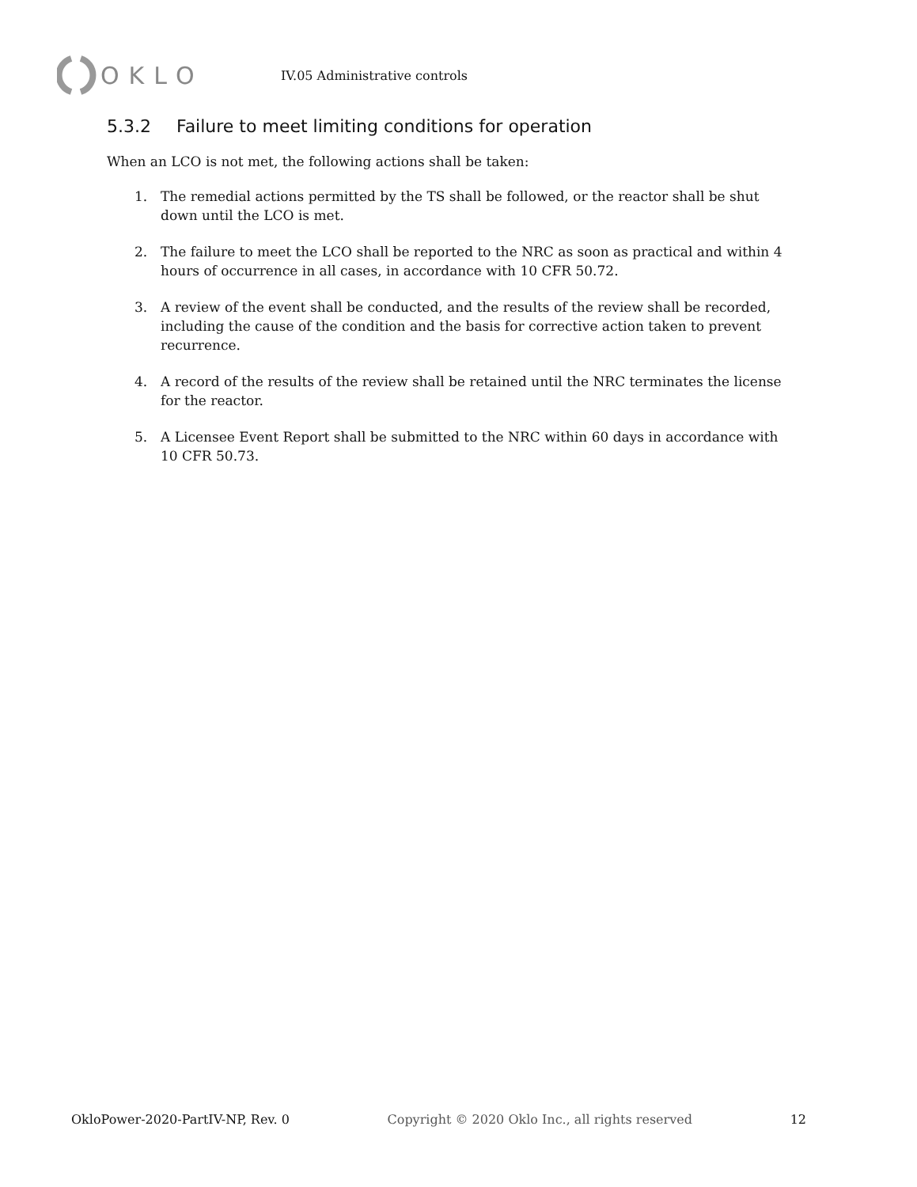OKLO
IV.05 Administrative controls
5.3.2 Failure to meet limiting conditions for operation
When an LCO is not met, the following actions shall be taken:
1. The remedial actions permitted by the TS shall be followed, or the reactor shall be shut down until the LCO is met.
2. The failure to meet the LCO shall be reported to the NRC as soon as practical and within 4 hours of occurrence in all cases, in accordance with 10 CFR 50.72.
3. A review of the event shall be conducted, and the results of the review shall be recorded, including the cause of the condition and the basis for corrective action taken to prevent recurrence.
4. A record of the results of the review shall be retained until the NRC terminates the license for the reactor.
5. A Licensee Event Report shall be submitted to the NRC within 60 days in accordance with 10 CFR 50.73.
OkloPower-2020-PartIV-NP, Rev. 0 Copyright © 2020 Oklo Inc., all rights reserved 12